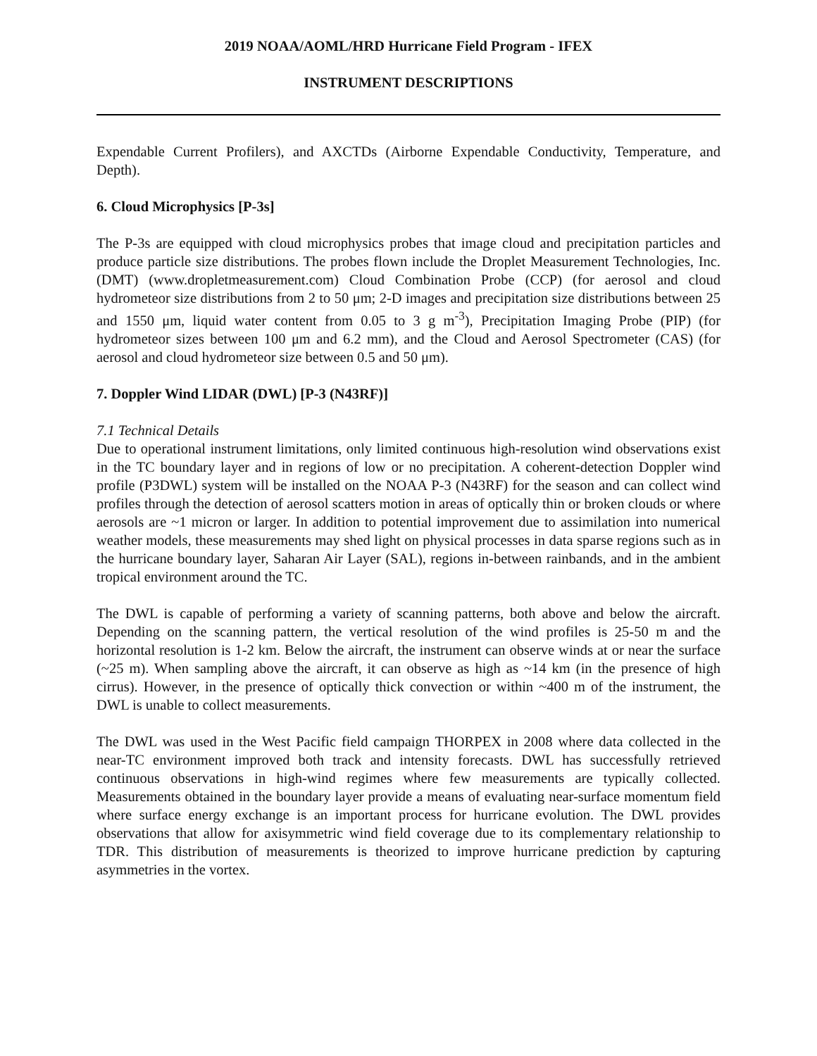2019 NOAA/AOML/HRD Hurricane Field Program - IFEX
INSTRUMENT DESCRIPTIONS
Expendable Current Profilers), and AXCTDs (Airborne Expendable Conductivity, Temperature, and Depth).
6. Cloud Microphysics [P-3s]
The P-3s are equipped with cloud microphysics probes that image cloud and precipitation particles and produce particle size distributions. The probes flown include the Droplet Measurement Technologies, Inc. (DMT) (www.dropletmeasurement.com) Cloud Combination Probe (CCP) (for aerosol and cloud hydrometeor size distributions from 2 to 50 μm; 2-D images and precipitation size distributions between 25 and 1550 μm, liquid water content from 0.05 to 3 g m<sup>-3</sup>), Precipitation Imaging Probe (PIP) (for hydrometeor sizes between 100 μm and 6.2 mm), and the Cloud and Aerosol Spectrometer (CAS) (for aerosol and cloud hydrometeor size between 0.5 and 50 μm).
7. Doppler Wind LIDAR (DWL) [P-3 (N43RF)]
7.1 Technical Details
Due to operational instrument limitations, only limited continuous high-resolution wind observations exist in the TC boundary layer and in regions of low or no precipitation. A coherent-detection Doppler wind profile (P3DWL) system will be installed on the NOAA P-3 (N43RF) for the season and can collect wind profiles through the detection of aerosol scatters motion in areas of optically thin or broken clouds or where aerosols are ~1 micron or larger. In addition to potential improvement due to assimilation into numerical weather models, these measurements may shed light on physical processes in data sparse regions such as in the hurricane boundary layer, Saharan Air Layer (SAL), regions in-between rainbands, and in the ambient tropical environment around the TC.
The DWL is capable of performing a variety of scanning patterns, both above and below the aircraft. Depending on the scanning pattern, the vertical resolution of the wind profiles is 25-50 m and the horizontal resolution is 1-2 km. Below the aircraft, the instrument can observe winds at or near the surface (~25 m). When sampling above the aircraft, it can observe as high as ~14 km (in the presence of high cirrus). However, in the presence of optically thick convection or within ~400 m of the instrument, the DWL is unable to collect measurements.
The DWL was used in the West Pacific field campaign THORPEX in 2008 where data collected in the near-TC environment improved both track and intensity forecasts. DWL has successfully retrieved continuous observations in high-wind regimes where few measurements are typically collected. Measurements obtained in the boundary layer provide a means of evaluating near-surface momentum field where surface energy exchange is an important process for hurricane evolution. The DWL provides observations that allow for axisymmetric wind field coverage due to its complementary relationship to TDR. This distribution of measurements is theorized to improve hurricane prediction by capturing asymmetries in the vortex.